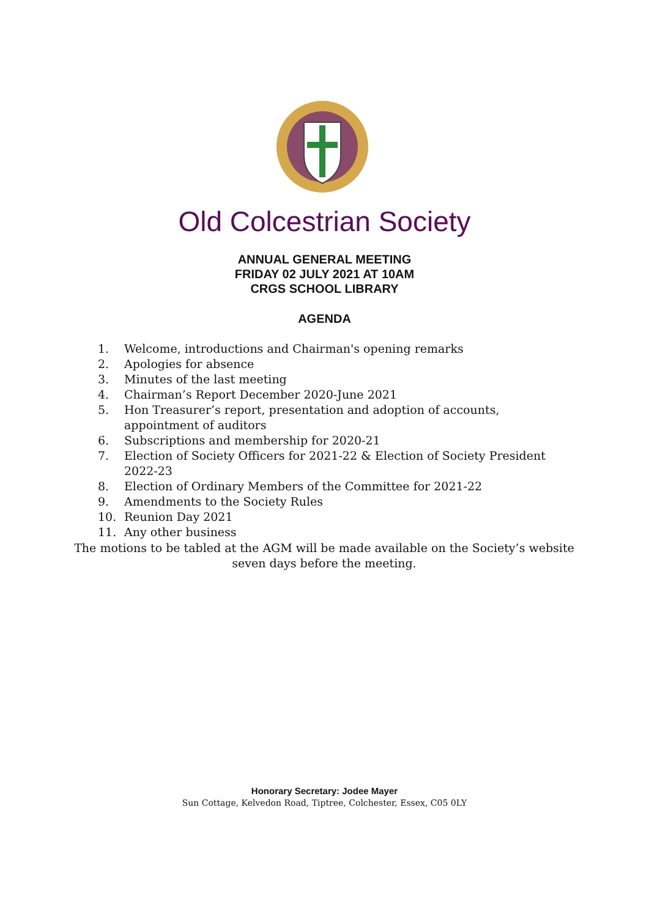Old Colcestrian Society
ANNUAL GENERAL MEETING
FRIDAY 02 JULY 2021 AT 10AM
CRGS SCHOOL LIBRARY
AGENDA
1. Welcome, introductions and Chairman's opening remarks
2. Apologies for absence
3. Minutes of the last meeting
4. Chairman’s Report December 2020-June 2021
5. Hon Treasurer’s report, presentation and adoption of accounts, appointment of auditors
6. Subscriptions and membership for 2020-21
7. Election of Society Officers for 2021-22 & Election of Society President 2022-23
8. Election of Ordinary Members of the Committee for 2021-22
9. Amendments to the Society Rules
10. Reunion Day 2021
11. Any other business
The motions to be tabled at the AGM will be made available on the Society’s website seven days before the meeting.
Honorary Secretary: Jodee Mayer
Sun Cottage, Kelvedon Road, Tiptree, Colchester, Essex, C05 0LY